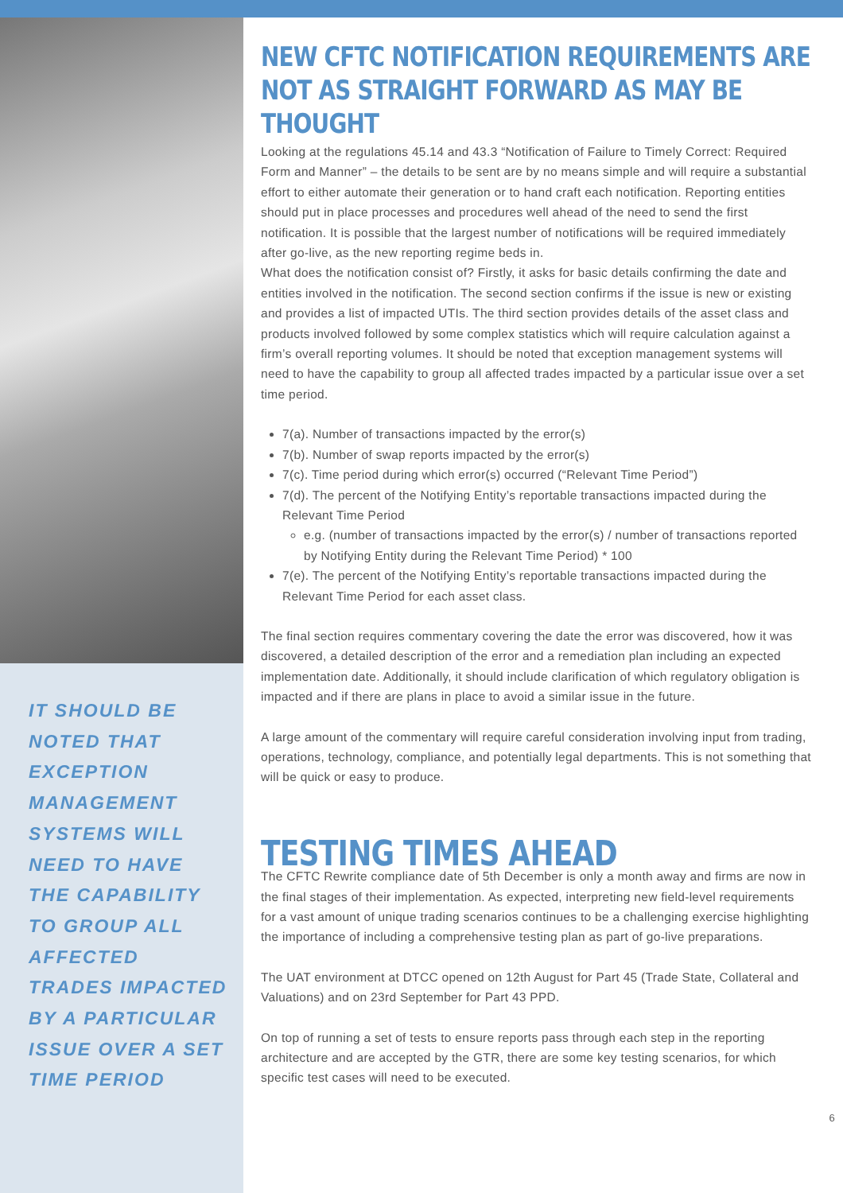IT SHOULD BE NOTED THAT EXCEPTION MANAGEMENT SYSTEMS WILL NEED TO HAVE THE CAPABILITY TO GROUP ALL AFFECTED TRADES IMPACTED BY A PARTICULAR ISSUE OVER A SET TIME PERIOD
NEW CFTC NOTIFICATION REQUIREMENTS ARE NOT AS STRAIGHT FORWARD AS MAY BE THOUGHT
Looking at the regulations 45.14 and 43.3 “Notification of Failure to Timely Correct: Required Form and Manner” – the details to be sent are by no means simple and will require a substantial effort to either automate their generation or to hand craft each notification. Reporting entities should put in place processes and procedures well ahead of the need to send the first notification. It is possible that the largest number of notifications will be required immediately after go-live, as the new reporting regime beds in.
What does the notification consist of? Firstly, it asks for basic details confirming the date and entities involved in the notification. The second section confirms if the issue is new or existing and provides a list of impacted UTIs. The third section provides details of the asset class and products involved followed by some complex statistics which will require calculation against a firm’s overall reporting volumes. It should be noted that exception management systems will need to have the capability to group all affected trades impacted by a particular issue over a set time period.
7(a). Number of transactions impacted by the error(s)
7(b). Number of swap reports impacted by the error(s)
7(c). Time period during which error(s) occurred (“Relevant Time Period”)
7(d). The percent of the Notifying Entity’s reportable transactions impacted during the Relevant Time Period
e.g. (number of transactions impacted by the error(s) / number of transactions reported by Notifying Entity during the Relevant Time Period) * 100
7(e). The percent of the Notifying Entity’s reportable transactions impacted during the Relevant Time Period for each asset class.
The final section requires commentary covering the date the error was discovered, how it was discovered, a detailed description of the error and a remediation plan including an expected implementation date. Additionally, it should include clarification of which regulatory obligation is impacted and if there are plans in place to avoid a similar issue in the future.
A large amount of the commentary will require careful consideration involving input from trading, operations, technology, compliance, and potentially legal departments. This is not something that will be quick or easy to produce.
TESTING TIMES AHEAD
The CFTC Rewrite compliance date of 5th December is only a month away and firms are now in the final stages of their implementation. As expected, interpreting new field-level requirements for a vast amount of unique trading scenarios continues to be a challenging exercise highlighting the importance of including a comprehensive testing plan as part of go-live preparations.
The UAT environment at DTCC opened on 12th August for Part 45 (Trade State, Collateral and Valuations) and on 23rd September for Part 43 PPD.
On top of running a set of tests to ensure reports pass through each step in the reporting architecture and are accepted by the GTR, there are some key testing scenarios, for which specific test cases will need to be executed.
6